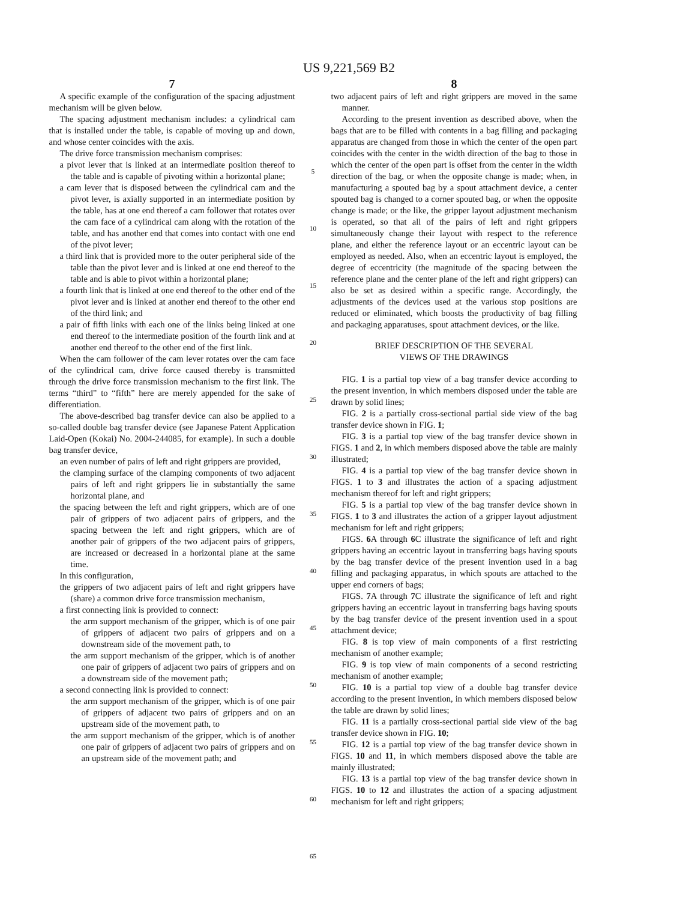US 9,221,569 B2
7
A specific example of the configuration of the spacing adjustment mechanism will be given below.
The spacing adjustment mechanism includes: a cylindrical cam that is installed under the table, is capable of moving up and down, and whose center coincides with the axis.
The drive force transmission mechanism comprises:
a pivot lever that is linked at an intermediate position thereof to the table and is capable of pivoting within a horizontal plane;
a cam lever that is disposed between the cylindrical cam and the pivot lever, is axially supported in an intermediate position by the table, has at one end thereof a cam follower that rotates over the cam face of a cylindrical cam along with the rotation of the table, and has another end that comes into contact with one end of the pivot lever;
a third link that is provided more to the outer peripheral side of the table than the pivot lever and is linked at one end thereof to the table and is able to pivot within a horizontal plane;
a fourth link that is linked at one end thereof to the other end of the pivot lever and is linked at another end thereof to the other end of the third link; and
a pair of fifth links with each one of the links being linked at one end thereof to the intermediate position of the fourth link and at another end thereof to the other end of the first link.
When the cam follower of the cam lever rotates over the cam face of the cylindrical cam, drive force caused thereby is transmitted through the drive force transmission mechanism to the first link. The terms “third” to “fifth” here are merely appended for the sake of differentiation.
The above-described bag transfer device can also be applied to a so-called double bag transfer device (see Japanese Patent Application Laid-Open (Kokai) No. 2004-244085, for example). In such a double bag transfer device,
an even number of pairs of left and right grippers are provided,
the clamping surface of the clamping components of two adjacent pairs of left and right grippers lie in substantially the same horizontal plane, and
the spacing between the left and right grippers, which are of one pair of grippers of two adjacent pairs of grippers, and the spacing between the left and right grippers, which are of another pair of grippers of the two adjacent pairs of grippers, are increased or decreased in a horizontal plane at the same time.
In this configuration,
the grippers of two adjacent pairs of left and right grippers have (share) a common drive force transmission mechanism,
a first connecting link is provided to connect:
the arm support mechanism of the gripper, which is of one pair of grippers of adjacent two pairs of grippers and on a downstream side of the movement path, to
the arm support mechanism of the gripper, which is of another one pair of grippers of adjacent two pairs of grippers and on a downstream side of the movement path;
a second connecting link is provided to connect:
the arm support mechanism of the gripper, which is of one pair of grippers of adjacent two pairs of grippers and on an upstream side of the movement path, to
the arm support mechanism of the gripper, which is of another one pair of grippers of adjacent two pairs of grippers and on an upstream side of the movement path; and
5
10
15
20
25
30
35
40
45
50
55
60
65
8
two adjacent pairs of left and right grippers are moved in the same manner.
According to the present invention as described above, when the bags that are to be filled with contents in a bag filling and packaging apparatus are changed from those in which the center of the open part coincides with the center in the width direction of the bag to those in which the center of the open part is offset from the center in the width direction of the bag, or when the opposite change is made; when, in manufacturing a spouted bag by a spout attachment device, a center spouted bag is changed to a corner spouted bag, or when the opposite change is made; or the like, the gripper layout adjustment mechanism is operated, so that all of the pairs of left and right grippers simultaneously change their layout with respect to the reference plane, and either the reference layout or an eccentric layout can be employed as needed. Also, when an eccentric layout is employed, the degree of eccentricity (the magnitude of the spacing between the reference plane and the center plane of the left and right grippers) can also be set as desired within a specific range. Accordingly, the adjustments of the devices used at the various stop positions are reduced or eliminated, which boosts the productivity of bag filling and packaging apparatuses, spout attachment devices, or the like.
BRIEF DESCRIPTION OF THE SEVERAL
VIEWS OF THE DRAWINGS
FIG. 1 is a partial top view of a bag transfer device according to the present invention, in which members disposed under the table are drawn by solid lines;
FIG. 2 is a partially cross-sectional partial side view of the bag transfer device shown in FIG. 1;
FIG. 3 is a partial top view of the bag transfer device shown in FIGS. 1 and 2, in which members disposed above the table are mainly illustrated;
FIG. 4 is a partial top view of the bag transfer device shown in FIGS. 1 to 3 and illustrates the action of a spacing adjustment mechanism thereof for left and right grippers;
FIG. 5 is a partial top view of the bag transfer device shown in FIGS. 1 to 3 and illustrates the action of a gripper layout adjustment mechanism for left and right grippers;
FIGS. 6 A through 6 C illustrate the significance of left and right grippers having an eccentric layout in transferring bags having spouts by the bag transfer device of the present invention used in a bag filling and packaging apparatus, in which spouts are attached to the upper end corners of bags;
FIGS. 7 A through 7 C illustrate the significance of left and right grippers having an eccentric layout in transferring bags having spouts by the bag transfer device of the present invention used in a spout attachment device;
FIG. 8 is top view of main components of a first restricting mechanism of another example;
FIG. 9 is top view of main components of a second restricting mechanism of another example;
FIG. 10 is a partial top view of a double bag transfer device according to the present invention, in which members disposed below the table are drawn by solid lines;
FIG. 11 is a partially cross-sectional partial side view of the bag transfer device shown in FIG. 10;
FIG. 12 is a partial top view of the bag transfer device shown in FIGS. 10 and 11, in which members disposed above the table are mainly illustrated;
FIG. 13 is a partial top view of the bag transfer device shown in FIGS. 10 to 12 and illustrates the action of a spacing adjustment mechanism for left and right grippers;